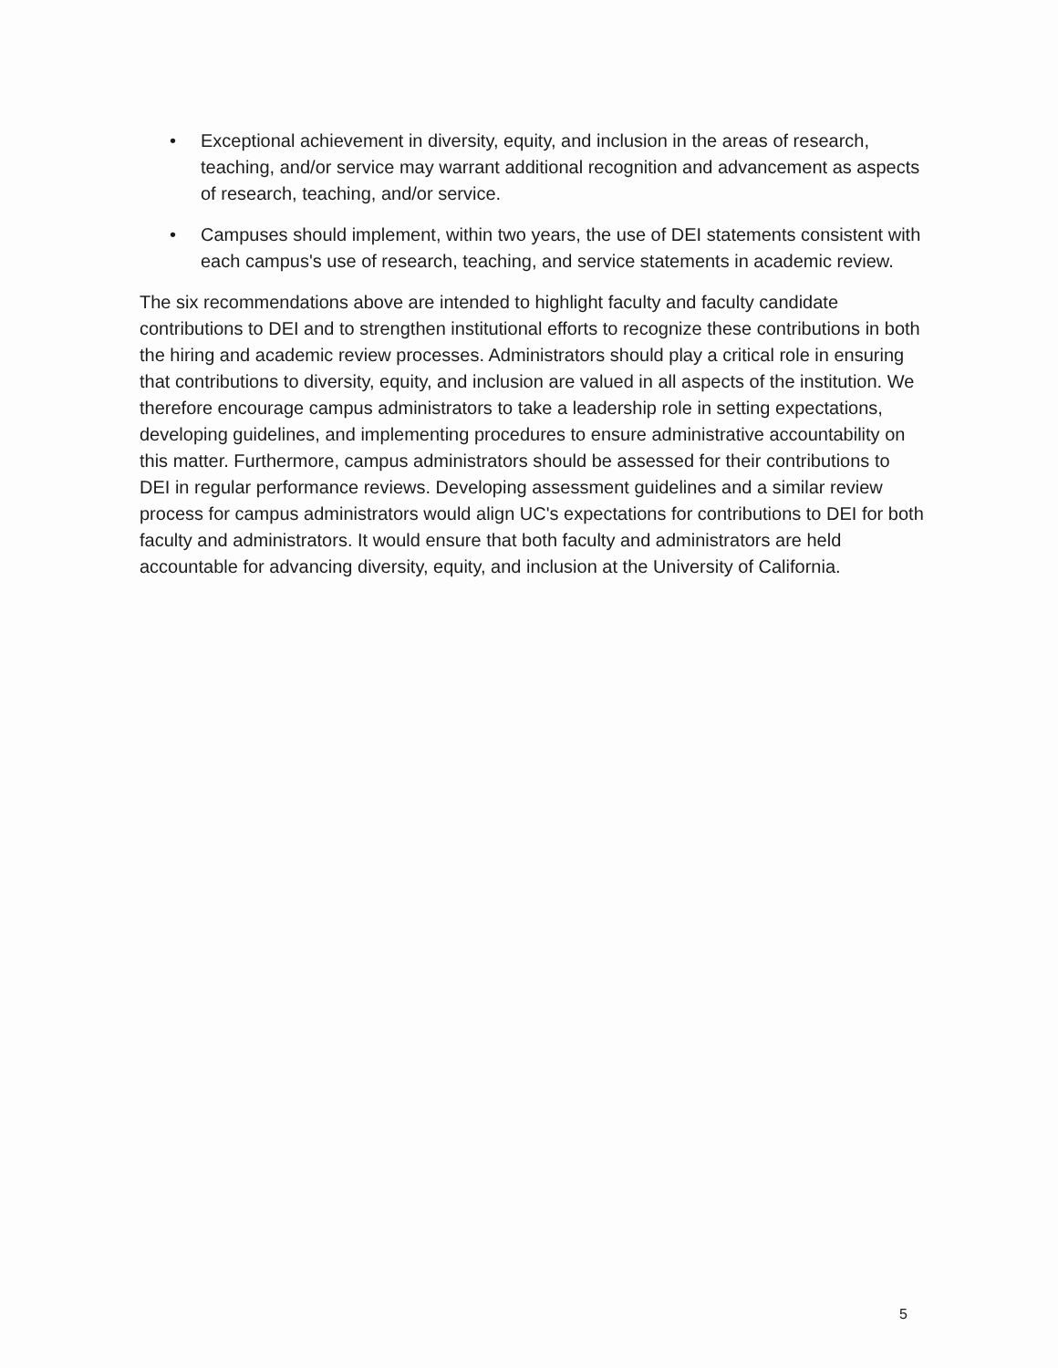• Exceptional achievement in diversity, equity, and inclusion in the areas of research, teaching, and/or service may warrant additional recognition and advancement as aspects of research, teaching, and/or service.
• Campuses should implement, within two years, the use of DEI statements consistent with each campus's use of research, teaching, and service statements in academic review.
The six recommendations above are intended to highlight faculty and faculty candidate contributions to DEI and to strengthen institutional efforts to recognize these contributions in both the hiring and academic review processes. Administrators should play a critical role in ensuring that contributions to diversity, equity, and inclusion are valued in all aspects of the institution. We therefore encourage campus administrators to take a leadership role in setting expectations, developing guidelines, and implementing procedures to ensure administrative accountability on this matter. Furthermore, campus administrators should be assessed for their contributions to DEI in regular performance reviews. Developing assessment guidelines and a similar review process for campus administrators would align UC's expectations for contributions to DEI for both faculty and administrators. It would ensure that both faculty and administrators are held accountable for advancing diversity, equity, and inclusion at the University of California.
5